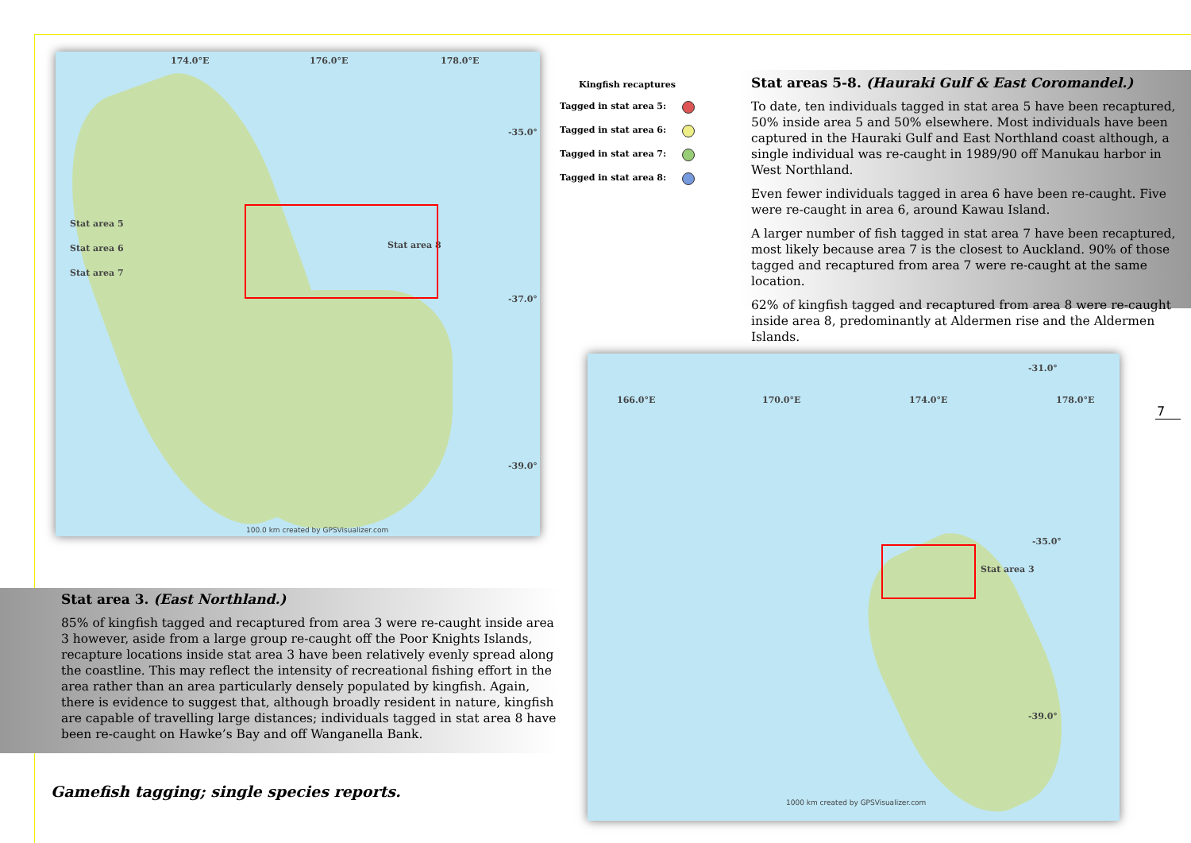174.0°E 176.0°E 178.0°E
Stat area 5
Stat area 6
Stat area 7
Stat area 8
-35.0°
-37.0°
-39.0°
100.0 km created by GPSVisualizer.com
Kingfish recaptures
Tagged in stat area 5:
Tagged in stat area 6:
Tagged in stat area 7:
Tagged in stat area 8:
Stat areas 5-8. (Hauraki Gulf & East Coromandel.)
To date, ten individuals tagged in stat area 5 have been recaptured, 50% inside area 5 and 50% elsewhere. Most individuals have been captured in the Hauraki Gulf and East Northland coast although, a single individual was re-caught in 1989/90 off Manukau harbor in West Northland.
Even fewer individuals tagged in area 6 have been re-caught. Five were re-caught in area 6, around Kawau Island.
A larger number of fish tagged in stat area 7 have been recaptured, most likely because area 7 is the closest to Auckland. 90% of those tagged and recaptured from area 7 were re-caught at the same location.
62% of kingfish tagged and recaptured from area 8 were re-caught inside area 8, predominantly at Aldermen rise and the Aldermen Islands.
-31.0°
166.0°E 170.0°E 174.0°E 178.0°E
Stat area 3
-35.0°
-39.0°
1000 km created by GPSVisualizer.com
Stat area 3. (East Northland.)
85% of kingfish tagged and recaptured from area 3 were re-caught inside area 3 however, aside from a large group re-caught off the Poor Knights Islands, recapture locations inside stat area 3 have been relatively evenly spread along the coastline. This may reflect the intensity of recreational fishing effort in the area rather than an area particularly densely populated by kingfish. Again, there is evidence to suggest that, although broadly resident in nature, kingfish are capable of travelling large distances; individuals tagged in stat area 8 have been re-caught on Hawke’s Bay and off Wanganella Bank.
Gamefish tagging; single species reports.
7